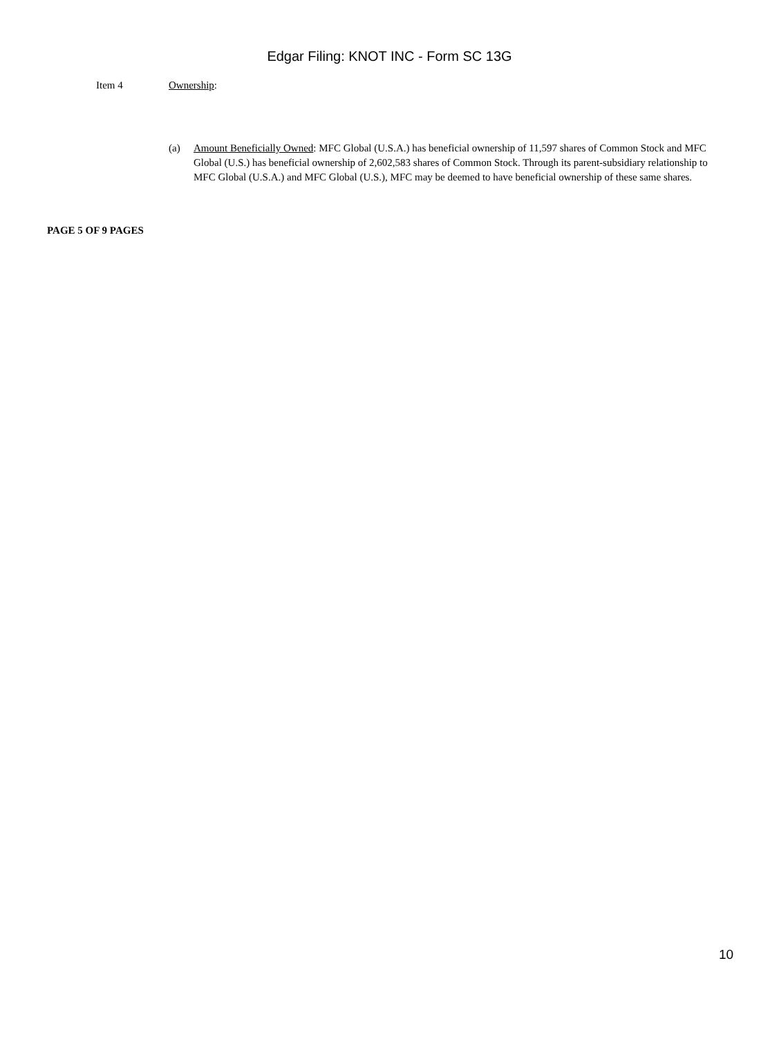Edgar Filing: KNOT INC - Form SC 13G
Item 4 Ownership:
(a) Amount Beneficially Owned: MFC Global (U.S.A.) has beneficial ownership of 11,597 shares of Common Stock and MFC Global (U.S.) has beneficial ownership of 2,602,583 shares of Common Stock. Through its parent-subsidiary relationship to MFC Global (U.S.A.) and MFC Global (U.S.), MFC may be deemed to have beneficial ownership of these same shares.
PAGE 5 OF 9 PAGES
10